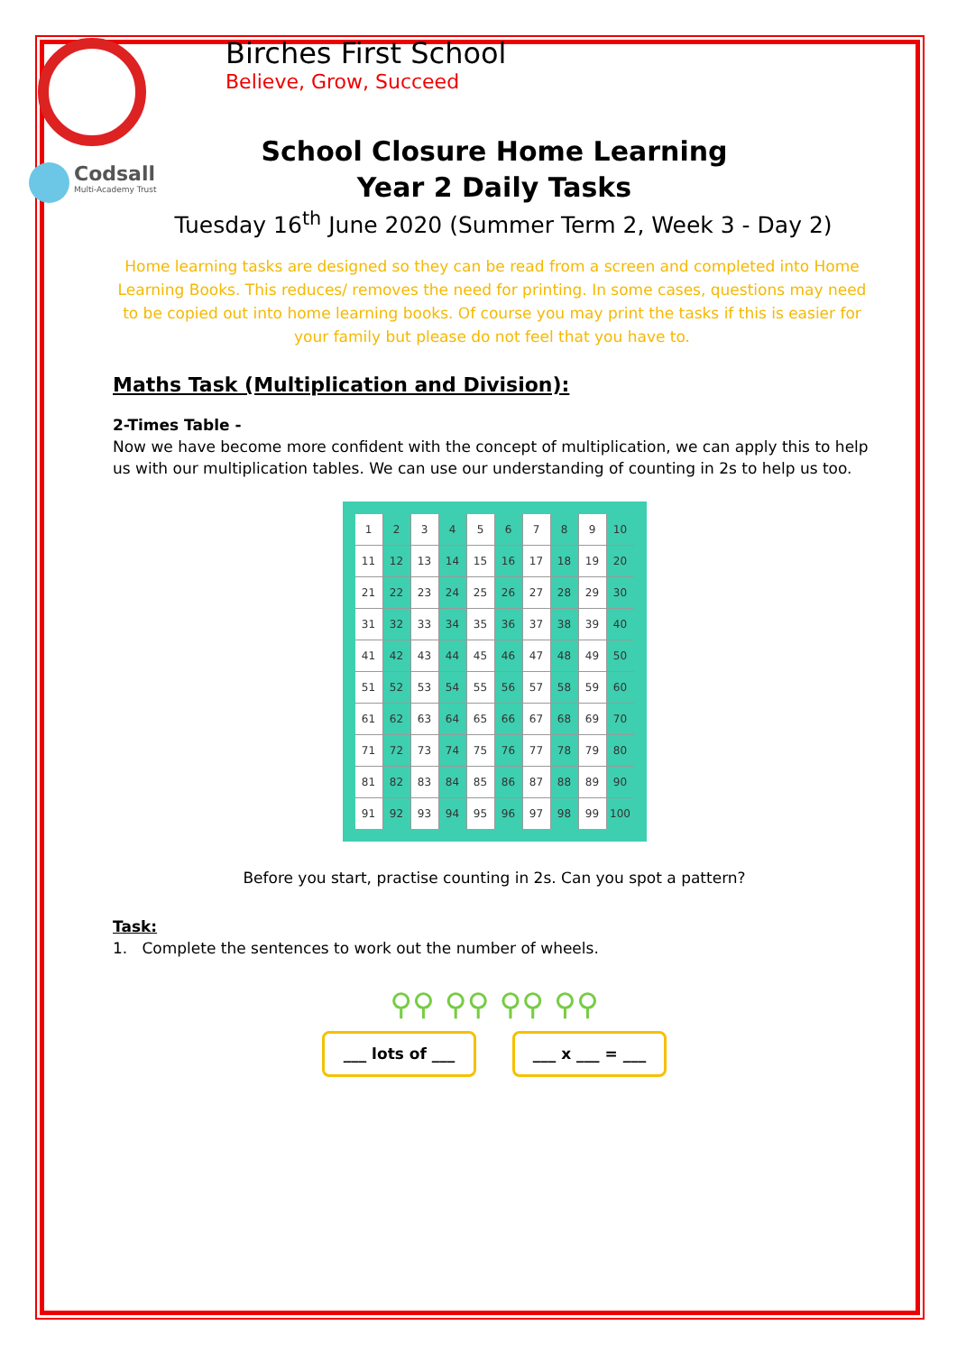Codsall
Multi-Academy Trust
Birches First School
Believe, Grow, Succeed
School Closure Home Learning
Year 2 Daily Tasks
Tuesday 16<sup>th</sup> June 2020 (Summer Term 2, Week 3 - Day 2)
Home learning tasks are designed so they can be read from a screen and completed into Home Learning Books. This reduces/ removes the need for printing. In some cases, questions may need to be copied out into home learning books. Of course you may print the tasks if this is easier for your family but please do not feel that you have to.
Maths Task (Multiplication and Division):
2-Times Table -
Now we have become more confident with the concept of multiplication, we can apply this to help us with our multiplication tables. We can use our understanding of counting in 2s to help us too.
| 1 | 2 | 3 | 4 | 5 | 6 | 7 | 8 | 9 | 10 |
| 11 | 12 | 13 | 14 | 15 | 16 | 17 | 18 | 19 | 20 |
| 21 | 22 | 23 | 24 | 25 | 26 | 27 | 28 | 29 | 30 |
| 31 | 32 | 33 | 34 | 35 | 36 | 37 | 38 | 39 | 40 |
| 41 | 42 | 43 | 44 | 45 | 46 | 47 | 48 | 49 | 50 |
| 51 | 52 | 53 | 54 | 55 | 56 | 57 | 58 | 59 | 60 |
| 61 | 62 | 63 | 64 | 65 | 66 | 67 | 68 | 69 | 70 |
| 71 | 72 | 73 | 74 | 75 | 76 | 77 | 78 | 79 | 80 |
| 81 | 82 | 83 | 84 | 85 | 86 | 87 | 88 | 89 | 90 |
| 91 | 92 | 93 | 94 | 95 | 96 | 97 | 98 | 99 | 100 |
Before you start, practise counting in 2s. Can you spot a pattern?
Task:
1. Complete the sentences to work out the number of wheels.
⚲⚲ ⚲⚲ ⚲⚲ ⚲⚲
___ lots of ___ ___ x ___ = ___